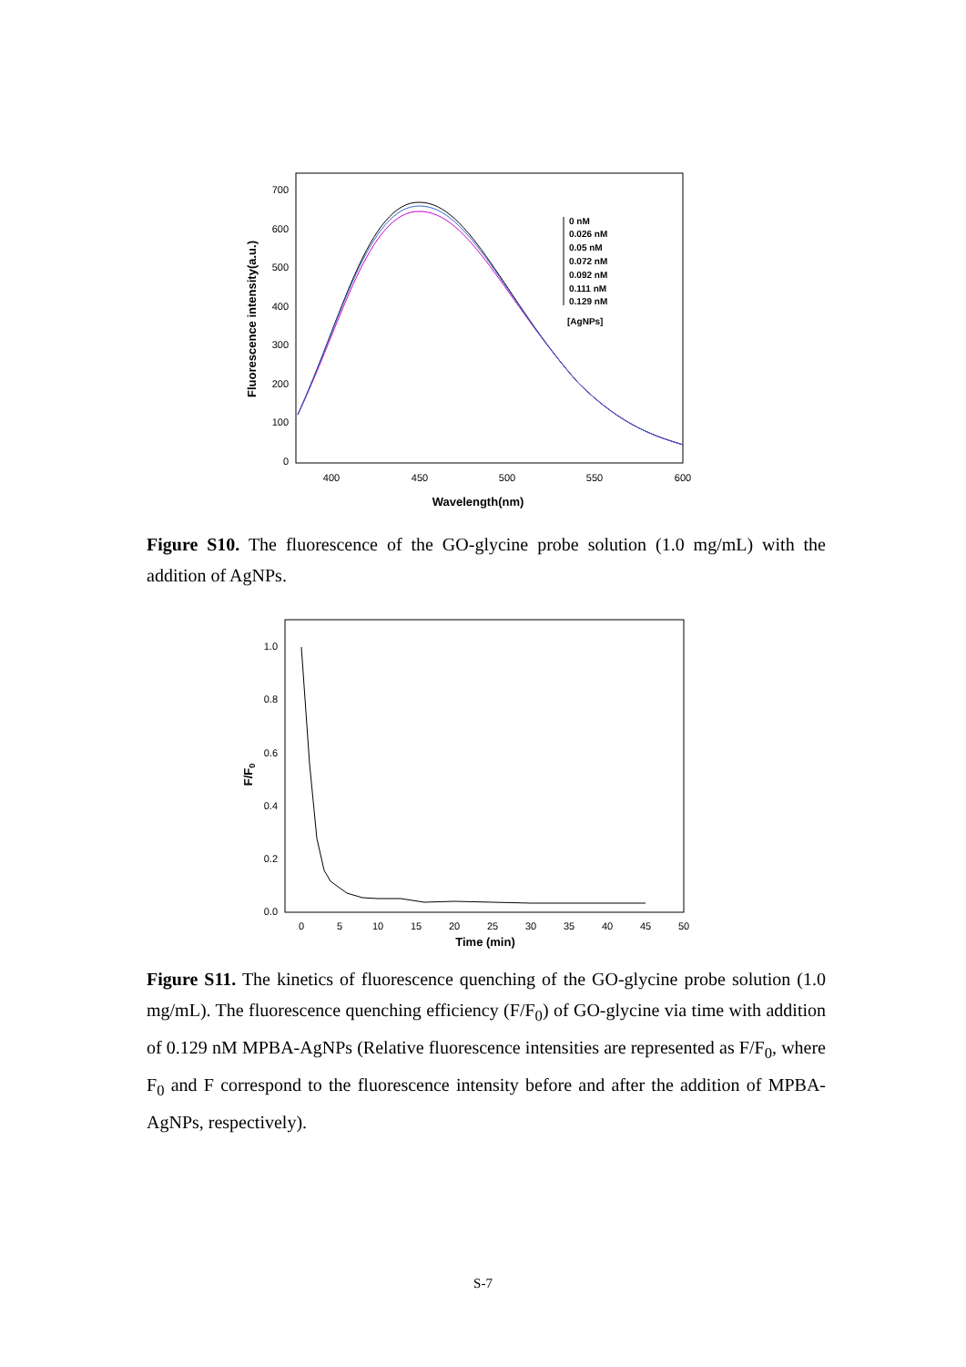700
600
500
400
300
200
100
0
400
450
500
550
600
Wavelength(nm)
Fluorescence intensity(a.u.)
0 nM
0.026 nM
0.05 nM
0.072 nM
0.092 nM
0.111 nM
0.129 nM
[AgNPs]
Figure S10. The fluorescence of the GO-glycine probe solution (1.0 mg/mL) with the addition of AgNPs.
1.0
0.8
0.6
0.4
0.2
0.0
0
5
10
15
20
25
30
35
40
45
50
Time (min)
F/F0
Figure S11. The kinetics of fluorescence quenching of the GO-glycine probe solution (1.0 mg/mL). The fluorescence quenching efficiency (F/F<sub>0</sub>) of GO-glycine via time with addition of 0.129 nM MPBA-AgNPs (Relative fluorescence intensities are represented as F/F<sub>0</sub>, where F<sub>0</sub> and F correspond to the fluorescence intensity before and after the addition of MPBA-AgNPs, respectively).
S-7